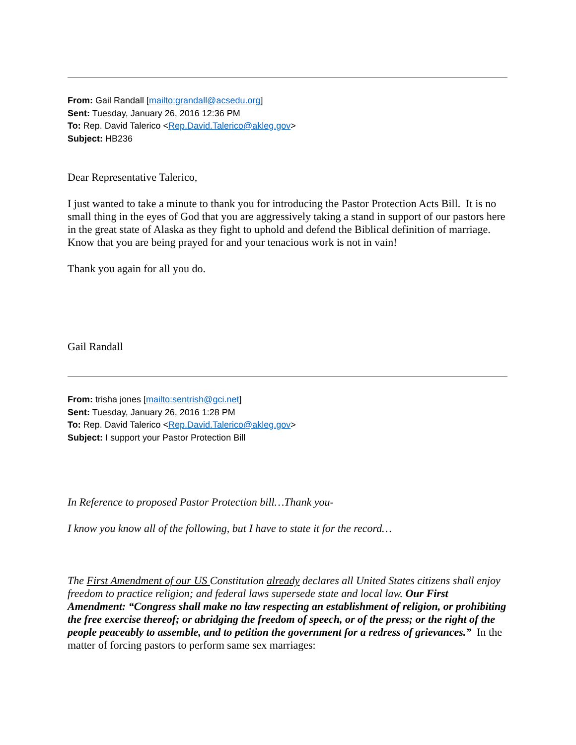From: Gail Randall [mailto:grandall@acsedu.org]
Sent: Tuesday, January 26, 2016 12:36 PM
To: Rep. David Talerico <Rep.David.Talerico@akleg.gov>
Subject: HB236
Dear Representative Talerico,
I just wanted to take a minute to thank you for introducing the Pastor Protection Acts Bill. It is no small thing in the eyes of God that you are aggressively taking a stand in support of our pastors here in the great state of Alaska as they fight to uphold and defend the Biblical definition of marriage. Know that you are being prayed for and your tenacious work is not in vain!
Thank you again for all you do.
Gail Randall
From: trisha jones [mailto:sentrish@gci.net]
Sent: Tuesday, January 26, 2016 1:28 PM
To: Rep. David Talerico <Rep.David.Talerico@akleg.gov>
Subject: I support your Pastor Protection Bill
In Reference to proposed Pastor Protection bill…Thank you-
I know you know all of the following, but I have to state it for the record…
The First Amendment of our US Constitution already declares all United States citizens shall enjoy freedom to practice religion; and federal laws supersede state and local law. Our First Amendment: “Congress shall make no law respecting an establishment of religion, or prohibiting the free exercise thereof; or abridging the freedom of speech, or of the press; or the right of the people peaceably to assemble, and to petition the government for a redress of grievances.” In the matter of forcing pastors to perform same sex marriages: